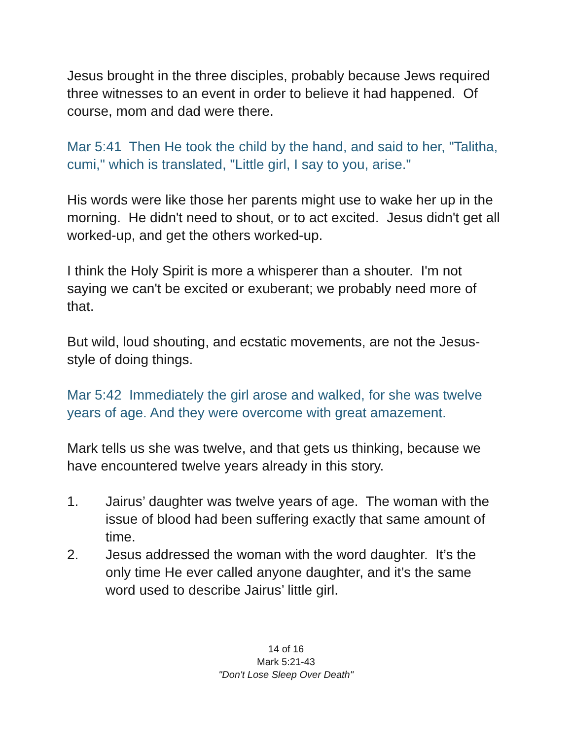Jesus brought in the three disciples, probably because Jews required three witnesses to an event in order to believe it had happened. Of course, mom and dad were there.
Mar 5:41 Then He took the child by the hand, and said to her, "Talitha, cumi," which is translated, "Little girl, I say to you, arise."
His words were like those her parents might use to wake her up in the morning. He didn't need to shout, or to act excited. Jesus didn't get all worked-up, and get the others worked-up.
I think the Holy Spirit is more a whisperer than a shouter. I'm not saying we can't be excited or exuberant; we probably need more of that.
But wild, loud shouting, and ecstatic movements, are not the Jesus-style of doing things.
Mar 5:42 Immediately the girl arose and walked, for she was twelve years of age. And they were overcome with great amazement.
Mark tells us she was twelve, and that gets us thinking, because we have encountered twelve years already in this story.
1. Jairus’ daughter was twelve years of age. The woman with the issue of blood had been suffering exactly that same amount of time.
2. Jesus addressed the woman with the word daughter. It’s the only time He ever called anyone daughter, and it’s the same word used to describe Jairus’ little girl.
14 of 16
Mark 5:21-43
"Don't Lose Sleep Over Death"